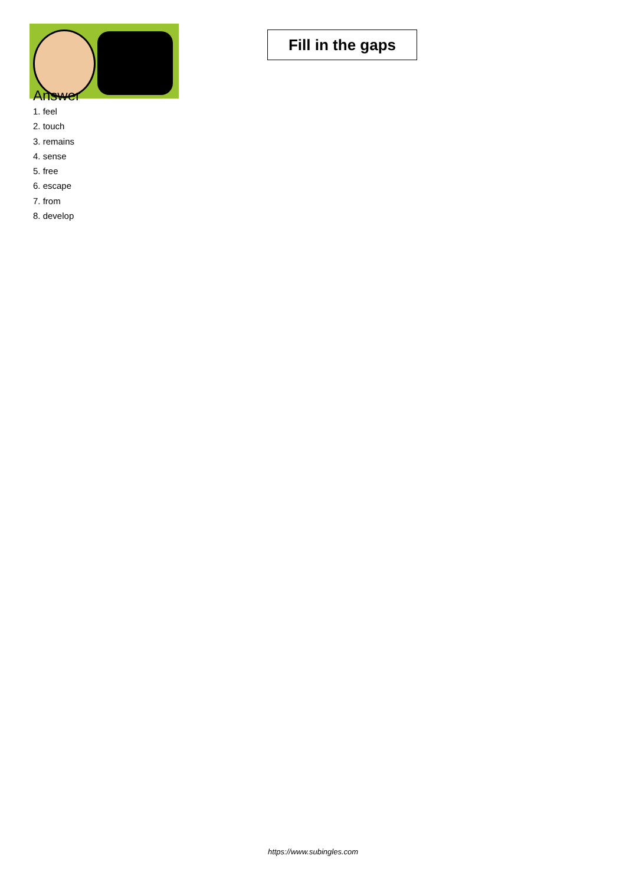Fill in the gaps
Answer
1. feel
2. touch
3. remains
4. sense
5. free
6. escape
7. from
8. develop
https://www.subingles.com